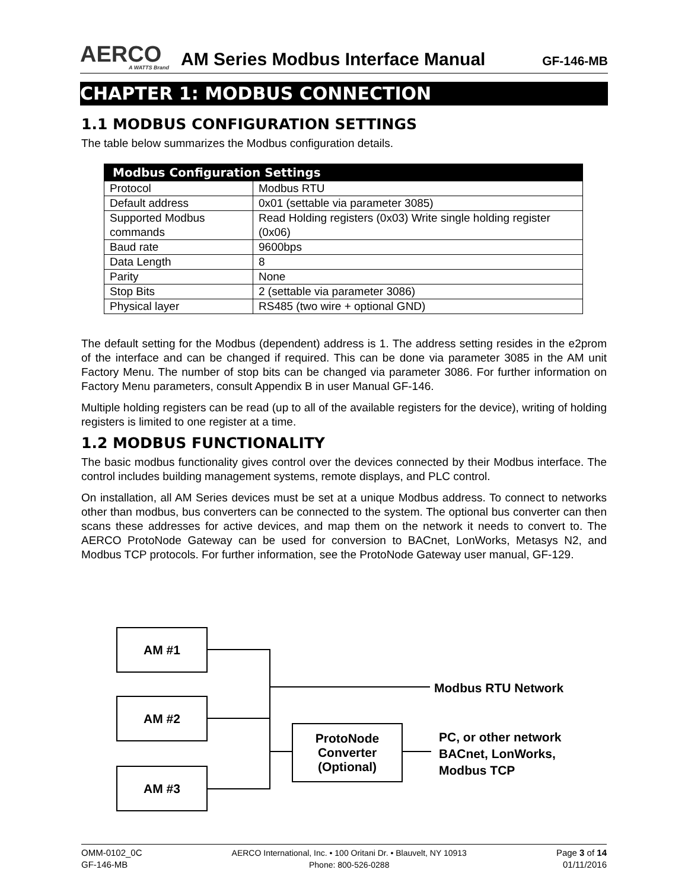AERCO
A WATTS Brand
AM Series Modbus Interface Manual
GF-146-MB
CHAPTER 1: MODBUS CONNECTION
1.1 MODBUS CONFIGURATION SETTINGS
The table below summarizes the Modbus configuration details.
| Modbus Configuration Settings | |
| --- | --- |
| Protocol | Modbus RTU |
| Default address | 0x01 (settable via parameter 3085) |
| Supported Modbus commands | Read Holding registers (0x03) Write single holding register (0x06) |
| Baud rate | 9600bps |
| Data Length | 8 |
| Parity | None |
| Stop Bits | 2 (settable via parameter 3086) |
| Physical layer | RS485 (two wire + optional GND) |
The default setting for the Modbus (dependent) address is 1. The address setting resides in the e2prom of the interface and can be changed if required. This can be done via parameter 3085 in the AM unit Factory Menu. The number of stop bits can be changed via parameter 3086. For further information on Factory Menu parameters, consult Appendix B in user Manual GF-146.
Multiple holding registers can be read (up to all of the available registers for the device), writing of holding registers is limited to one register at a time.
1.2 MODBUS FUNCTIONALITY
The basic modbus functionality gives control over the devices connected by their Modbus interface. The control includes building management systems, remote displays, and PLC control.
On installation, all AM Series devices must be set at a unique Modbus address. To connect to networks other than modbus, bus converters can be connected to the system. The optional bus converter can then scans these addresses for active devices, and map them on the network it needs to convert to. The AERCO ProtoNode Gateway can be used for conversion to BACnet, LonWorks, Metasys N2, and Modbus TCP protocols. For further information, see the ProtoNode Gateway user manual, GF-129.
AM #1
AM #2
AM #3
ProtoNode
Converter
(Optional)
Modbus RTU Network
PC, or other network
BACnet, LonWorks,
Modbus TCP
OMM-0102_0C
GF-146-MB
AERCO International, Inc. • 100 Oritani Dr. • Blauvelt, NY 10913
Phone: 800-526-0288
Page 3 of 14
01/11/2016